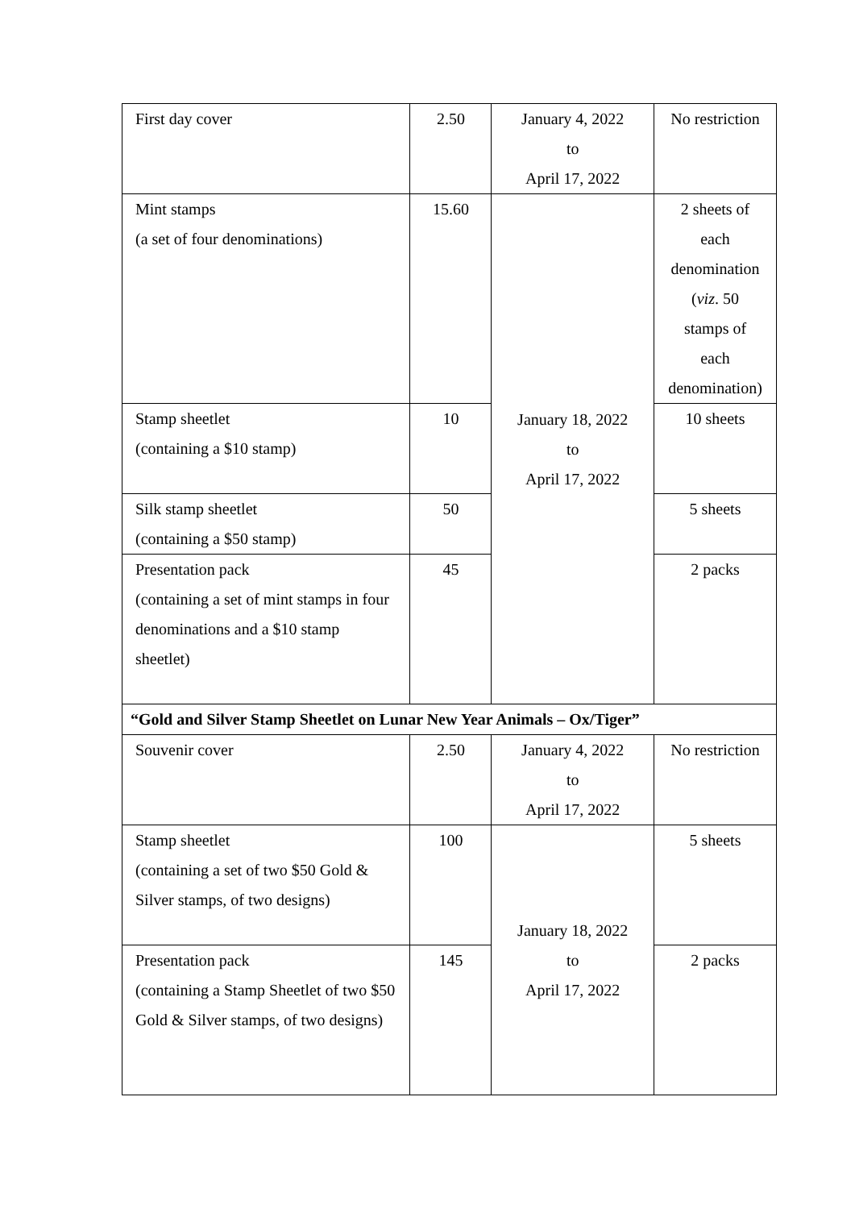| First day cover | 2.50 | January 4, 2022 to April 17, 2022 | No restriction |
| Mint stamps (a set of four denominations) | 15.60 | January 18, 2022 to April 17, 2022 | 2 sheets of each denomination ( viz . 50 stamps of each denomination) |
| Stamp sheetlet (containing a $10 stamp) | 10 | | 10 sheets |
| Silk stamp sheetlet (containing a $50 stamp) | 50 | | 5 sheets |
| Presentation pack (containing a set of mint stamps in four denominations and a $10 stamp sheetlet) | 45 | | 2 packs |
| “Gold and Silver Stamp Sheetlet on Lunar New Year Animals – Ox/Tiger” | | | |
| Souvenir cover | 2.50 | January 4, 2022 to April 17, 2022 | No restriction |
| Stamp sheetlet (containing a set of two $50 Gold & Silver stamps, of two designs) | 100 | January 18, 2022 to April 17, 2022 | 5 sheets |
| Presentation pack (containing a Stamp Sheetlet of two $50 Gold & Silver stamps, of two designs) | 145 | | 2 packs |